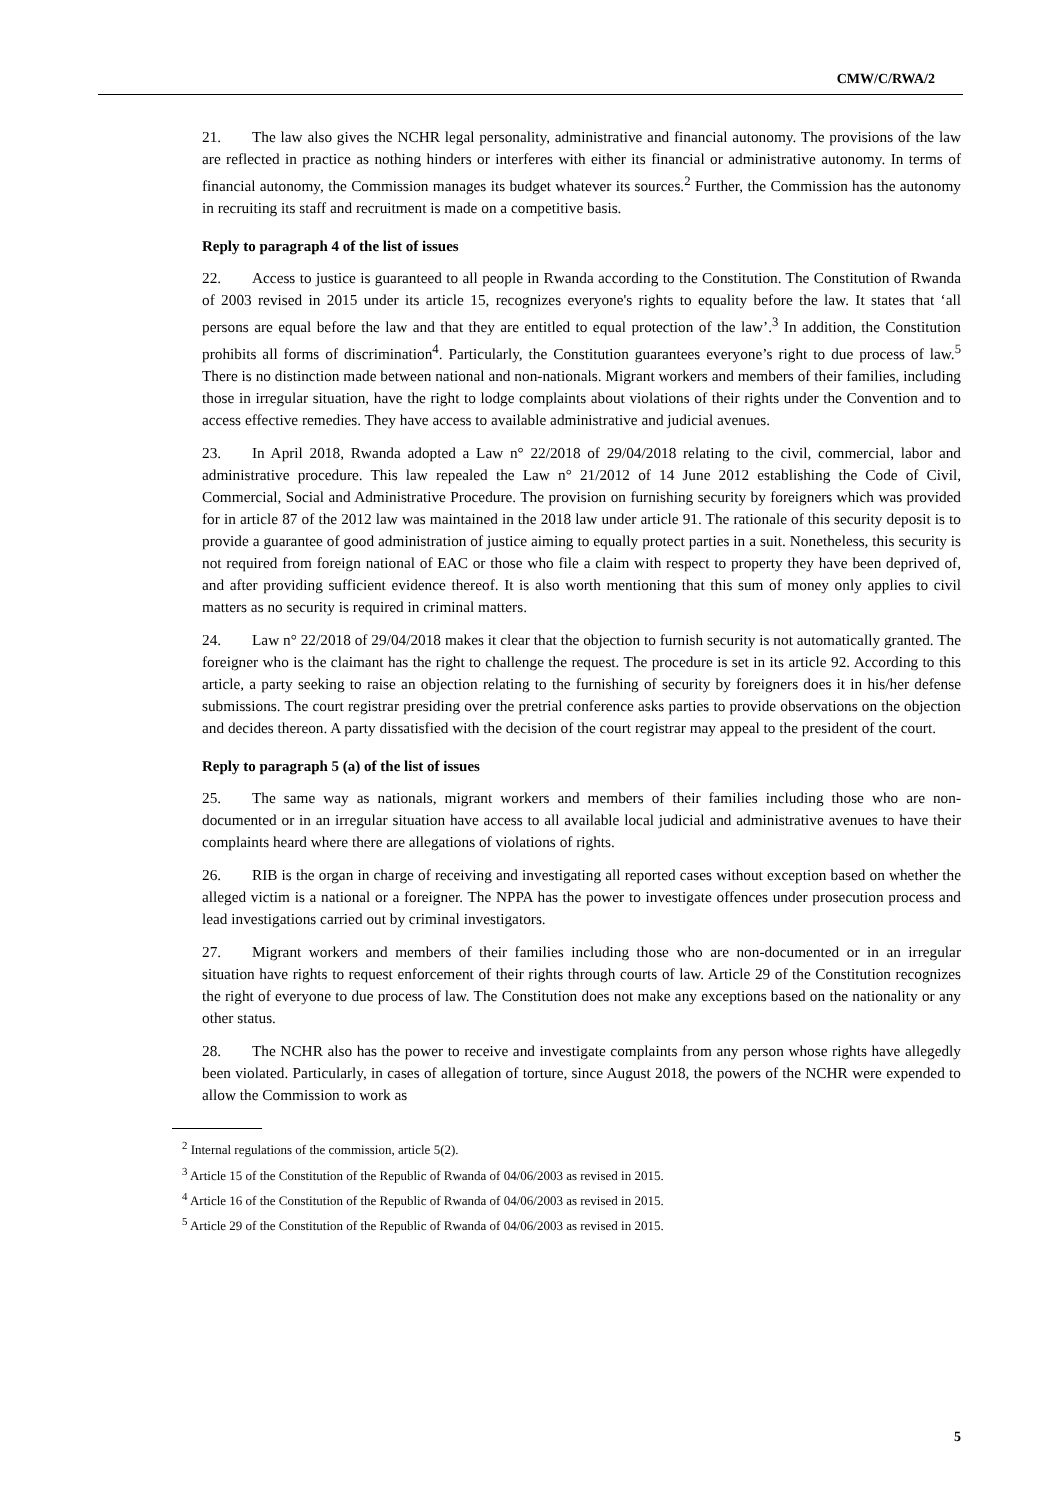CMW/C/RWA/2
21. The law also gives the NCHR legal personality, administrative and financial autonomy. The provisions of the law are reflected in practice as nothing hinders or interferes with either its financial or administrative autonomy. In terms of financial autonomy, the Commission manages its budget whatever its sources.<sup>2</sup> Further, the Commission has the autonomy in recruiting its staff and recruitment is made on a competitive basis.
Reply to paragraph 4 of the list of issues
22. Access to justice is guaranteed to all people in Rwanda according to the Constitution. The Constitution of Rwanda of 2003 revised in 2015 under its article 15, recognizes everyone's rights to equality before the law. It states that ‘all persons are equal before the law and that they are entitled to equal protection of the law’.<sup>3</sup> In addition, the Constitution prohibits all forms of discrimination<sup>4</sup>. Particularly, the Constitution guarantees everyone’s right to due process of law.<sup>5</sup> There is no distinction made between national and non-nationals. Migrant workers and members of their families, including those in irregular situation, have the right to lodge complaints about violations of their rights under the Convention and to access effective remedies. They have access to available administrative and judicial avenues.
23. In April 2018, Rwanda adopted a Law n° 22/2018 of 29/04/2018 relating to the civil, commercial, labor and administrative procedure. This law repealed the Law n° 21/2012 of 14 June 2012 establishing the Code of Civil, Commercial, Social and Administrative Procedure. The provision on furnishing security by foreigners which was provided for in article 87 of the 2012 law was maintained in the 2018 law under article 91. The rationale of this security deposit is to provide a guarantee of good administration of justice aiming to equally protect parties in a suit. Nonetheless, this security is not required from foreign national of EAC or those who file a claim with respect to property they have been deprived of, and after providing sufficient evidence thereof. It is also worth mentioning that this sum of money only applies to civil matters as no security is required in criminal matters.
24. Law n° 22/2018 of 29/04/2018 makes it clear that the objection to furnish security is not automatically granted. The foreigner who is the claimant has the right to challenge the request. The procedure is set in its article 92. According to this article, a party seeking to raise an objection relating to the furnishing of security by foreigners does it in his/her defense submissions. The court registrar presiding over the pretrial conference asks parties to provide observations on the objection and decides thereon. A party dissatisfied with the decision of the court registrar may appeal to the president of the court.
Reply to paragraph 5 (a) of the list of issues
25. The same way as nationals, migrant workers and members of their families including those who are non-documented or in an irregular situation have access to all available local judicial and administrative avenues to have their complaints heard where there are allegations of violations of rights.
26. RIB is the organ in charge of receiving and investigating all reported cases without exception based on whether the alleged victim is a national or a foreigner. The NPPA has the power to investigate offences under prosecution process and lead investigations carried out by criminal investigators.
27. Migrant workers and members of their families including those who are non-documented or in an irregular situation have rights to request enforcement of their rights through courts of law. Article 29 of the Constitution recognizes the right of everyone to due process of law. The Constitution does not make any exceptions based on the nationality or any other status.
28. The NCHR also has the power to receive and investigate complaints from any person whose rights have allegedly been violated. Particularly, in cases of allegation of torture, since August 2018, the powers of the NCHR were expended to allow the Commission to work as
<sup>2</sup> Internal regulations of the commission, article 5(2).
<sup>3</sup> Article 15 of the Constitution of the Republic of Rwanda of 04/06/2003 as revised in 2015.
<sup>4</sup> Article 16 of the Constitution of the Republic of Rwanda of 04/06/2003 as revised in 2015.
<sup>5</sup> Article 29 of the Constitution of the Republic of Rwanda of 04/06/2003 as revised in 2015.
5